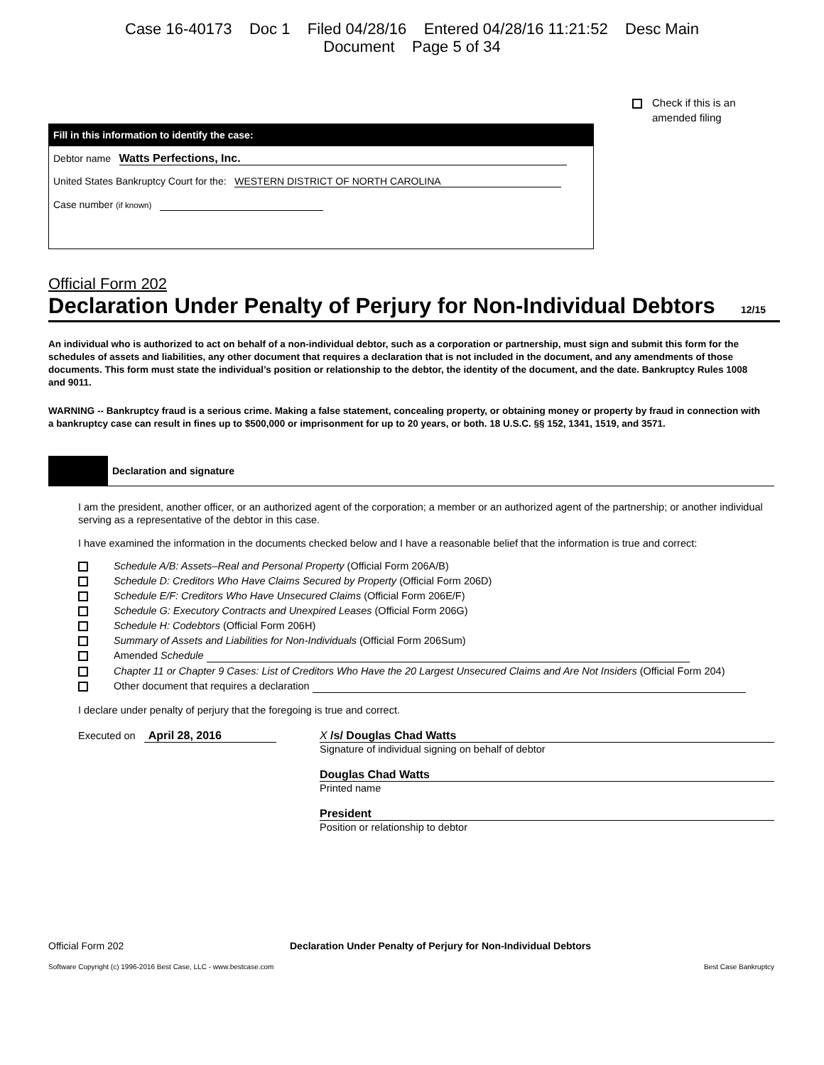Case 16-40173 Doc 1 Filed 04/28/16 Entered 04/28/16 11:21:52 Desc Main
Document Page 5 of 34
Fill in this information to identify the case:
Debtor name Watts Perfections, Inc.
United States Bankruptcy Court for the: WESTERN DISTRICT OF NORTH CAROLINA
Case number (if known)
Check if this is an
amended filing
Official Form 202
Declaration Under Penalty of Perjury for Non-Individual Debtors 12/15
An individual who is authorized to act on behalf of a non-individual debtor, such as a corporation or partnership, must sign and submit this form for the schedules of assets and liabilities, any other document that requires a declaration that is not included in the document, and any amendments of those documents. This form must state the individual’s position or relationship to the debtor, the identity of the document, and the date. Bankruptcy Rules 1008 and 9011.
WARNING -- Bankruptcy fraud is a serious crime. Making a false statement, concealing property, or obtaining money or property by fraud in connection with a bankruptcy case can result in fines up to $500,000 or imprisonment for up to 20 years, or both. 18 U.S.C. §§ 152, 1341, 1519, and 3571.
Declaration and signature
I am the president, another officer, or an authorized agent of the corporation; a member or an authorized agent of the partnership; or another individual serving as a representative of the debtor in this case.
I have examined the information in the documents checked below and I have a reasonable belief that the information is true and correct:
Schedule A/B: Assets–Real and Personal Property (Official Form 206A/B)
Schedule D: Creditors Who Have Claims Secured by Property (Official Form 206D)
Schedule E/F: Creditors Who Have Unsecured Claims (Official Form 206E/F)
Schedule G: Executory Contracts and Unexpired Leases (Official Form 206G)
Schedule H: Codebtors (Official Form 206H)
Summary of Assets and Liabilities for Non-Individuals (Official Form 206Sum)
Amended Schedule
Chapter 11 or Chapter 9 Cases: List of Creditors Who Have the 20 Largest Unsecured Claims and Are Not Insiders (Official Form 204)
Other document that requires a declaration
I declare under penalty of perjury that the foregoing is true and correct.
Executed on April 28, 2016 X /s/ Douglas Chad Watts
Signature of individual signing on behalf of debtor
Douglas Chad Watts
Printed name
President
Position or relationship to debtor
Official Form 202 Declaration Under Penalty of Perjury for Non-Individual Debtors
Software Copyright (c) 1996-2016 Best Case, LLC - www.bestcase.com Best Case Bankruptcy